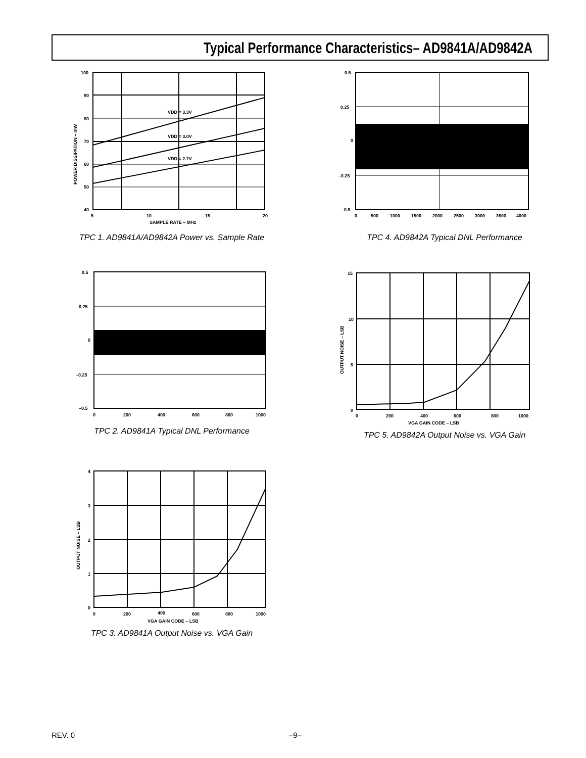Typical Performance Characteristics– AD9841A/AD9842A
VDD = 3.3V
VDD = 3.0V
VDD = 2.7V
100
90
80
70
60
50
40
5
10
15
20
SAMPLE RATE – MHz
POWER DISSIPATION – mW
TPC 1. AD9841A/AD9842A Power vs. Sample Rate
0.5
0.25
0
–0.25
–0.5
0
500
1000
1500
2000
2500
3000
3500
4000
TPC 4. AD9842A Typical DNL Performance
0.5
0.25
0
–0.25
–0.5
0
200
400
600
800
1000
TPC 2. AD9841A Typical DNL Performance
15
10
5
0
0
200
400
600
800
1000
VGA GAIN CODE – LSB
OUTPUT NOISE – LSB
TPC 5. AD9842A Output Noise vs. VGA Gain
4
3
2
1
0
0
200
400
600
800
1000
VGA GAIN CODE – LSB
OUTPUT NOISE – LSB
TPC 3. AD9841A Output Noise vs. VGA Gain
REV. 0 –9–